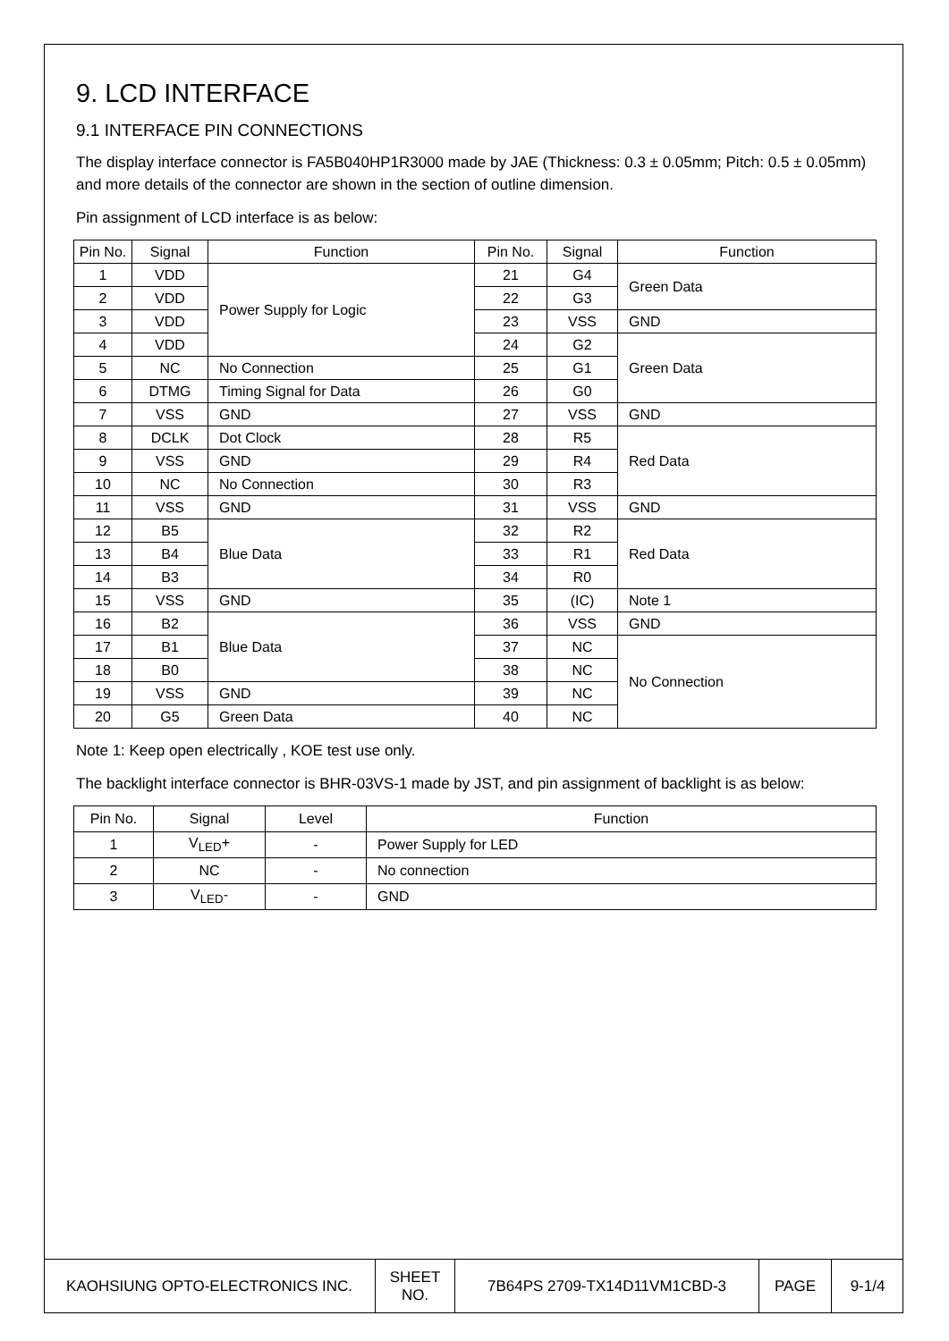9. LCD INTERFACE
9.1 INTERFACE PIN CONNECTIONS
The display interface connector is FA5B040HP1R3000 made by JAE (Thickness: 0.3 ± 0.05mm; Pitch: 0.5 ± 0.05mm) and more details of the connector are shown in the section of outline dimension.
Pin assignment of LCD interface is as below:
| Pin No. | Signal | Function | Pin No. | Signal | Function |
| --- | --- | --- | --- | --- | --- |
| 1 | VDD | Power Supply for Logic | 21 | G4 | Green Data |
| 2 | VDD | | 22 | G3 | |
| 3 | VDD | | 23 | VSS | GND |
| 4 | VDD | | 24 | G2 | Green Data |
| 5 | NC | No Connection | 25 | G1 | |
| 6 | DTMG | Timing Signal for Data | 26 | G0 | |
| 7 | VSS | GND | 27 | VSS | GND |
| 8 | DCLK | Dot Clock | 28 | R5 | Red Data |
| 9 | VSS | GND | 29 | R4 | |
| 10 | NC | No Connection | 30 | R3 | |
| 11 | VSS | GND | 31 | VSS | GND |
| 12 | B5 | Blue Data | 32 | R2 | Red Data |
| 13 | B4 | | 33 | R1 | |
| 14 | B3 | | 34 | R0 | |
| 15 | VSS | GND | 35 | (IC) | Note 1 |
| 16 | B2 | Blue Data | 36 | VSS | GND |
| 17 | B1 | | 37 | NC | No Connection |
| 18 | B0 | | 38 | NC | |
| 19 | VSS | GND | 39 | NC | |
| 20 | G5 | Green Data | 40 | NC | |
Note 1: Keep open electrically , KOE test use only.
The backlight interface connector is BHR-03VS-1 made by JST, and pin assignment of backlight is as below:
| Pin No. | Signal | Level | Function |
| --- | --- | --- | --- |
| 1 | V<sub>LED</sub>+ | - | Power Supply for LED |
| 2 | NC | - | No connection |
| 3 | V<sub>LED</sub>- | - | GND |
| KAOHSIUNG OPTO-ELECTRONICS INC. | SHEET NO. | 7B64PS 2709-TX14D11VM1CBD-3 | PAGE | 9-1/4 |